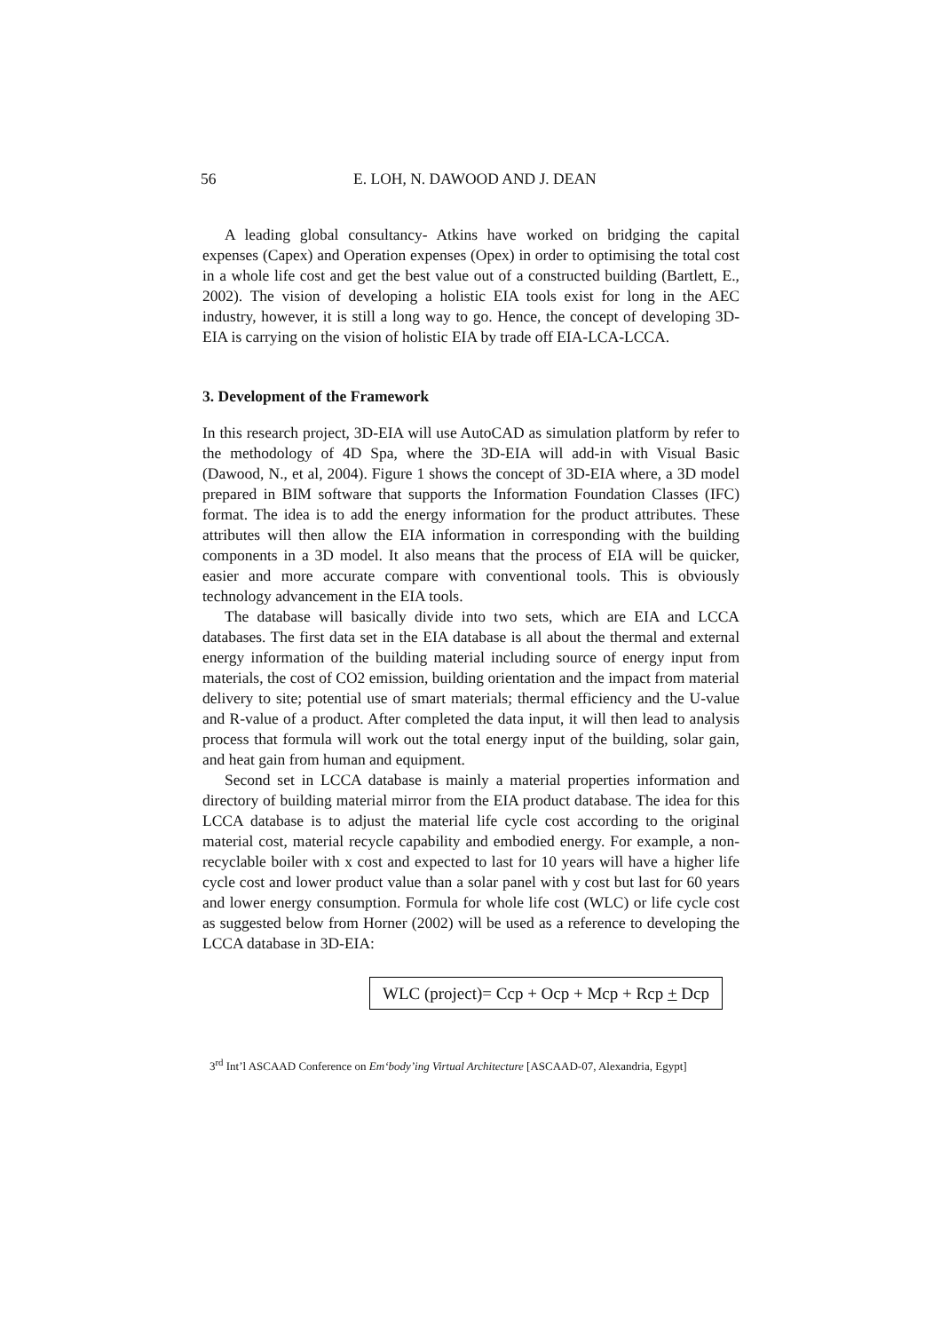56 E. LOH, N. DAWOOD AND J. DEAN
A leading global consultancy- Atkins have worked on bridging the capital expenses (Capex) and Operation expenses (Opex) in order to optimising the total cost in a whole life cost and get the best value out of a constructed building (Bartlett, E., 2002). The vision of developing a holistic EIA tools exist for long in the AEC industry, however, it is still a long way to go. Hence, the concept of developing 3D-EIA is carrying on the vision of holistic EIA by trade off EIA-LCA-LCCA.
3. Development of the Framework
In this research project, 3D-EIA will use AutoCAD as simulation platform by refer to the methodology of 4D Spa, where the 3D-EIA will add-in with Visual Basic (Dawood, N., et al, 2004). Figure 1 shows the concept of 3D-EIA where, a 3D model prepared in BIM software that supports the Information Foundation Classes (IFC) format. The idea is to add the energy information for the product attributes. These attributes will then allow the EIA information in corresponding with the building components in a 3D model. It also means that the process of EIA will be quicker, easier and more accurate compare with conventional tools. This is obviously technology advancement in the EIA tools.
The database will basically divide into two sets, which are EIA and LCCA databases. The first data set in the EIA database is all about the thermal and external energy information of the building material including source of energy input from materials, the cost of CO2 emission, building orientation and the impact from material delivery to site; potential use of smart materials; thermal efficiency and the U-value and R-value of a product. After completed the data input, it will then lead to analysis process that formula will work out the total energy input of the building, solar gain, and heat gain from human and equipment.
Second set in LCCA database is mainly a material properties information and directory of building material mirror from the EIA product database. The idea for this LCCA database is to adjust the material life cycle cost according to the original material cost, material recycle capability and embodied energy. For example, a non-recyclable boiler with x cost and expected to last for 10 years will have a higher life cycle cost and lower product value than a solar panel with y cost but last for 60 years and lower energy consumption. Formula for whole life cost (WLC) or life cycle cost as suggested below from Horner (2002) will be used as a reference to developing the LCCA database in 3D-EIA:
WLC (project)= Ccp + Ocp + Mcp + Rcp + Dcp
3<sup>rd</sup> Int’l ASCAAD Conference on Em‘body’ing Virtual Architecture [ASCAAD-07, Alexandria, Egypt]